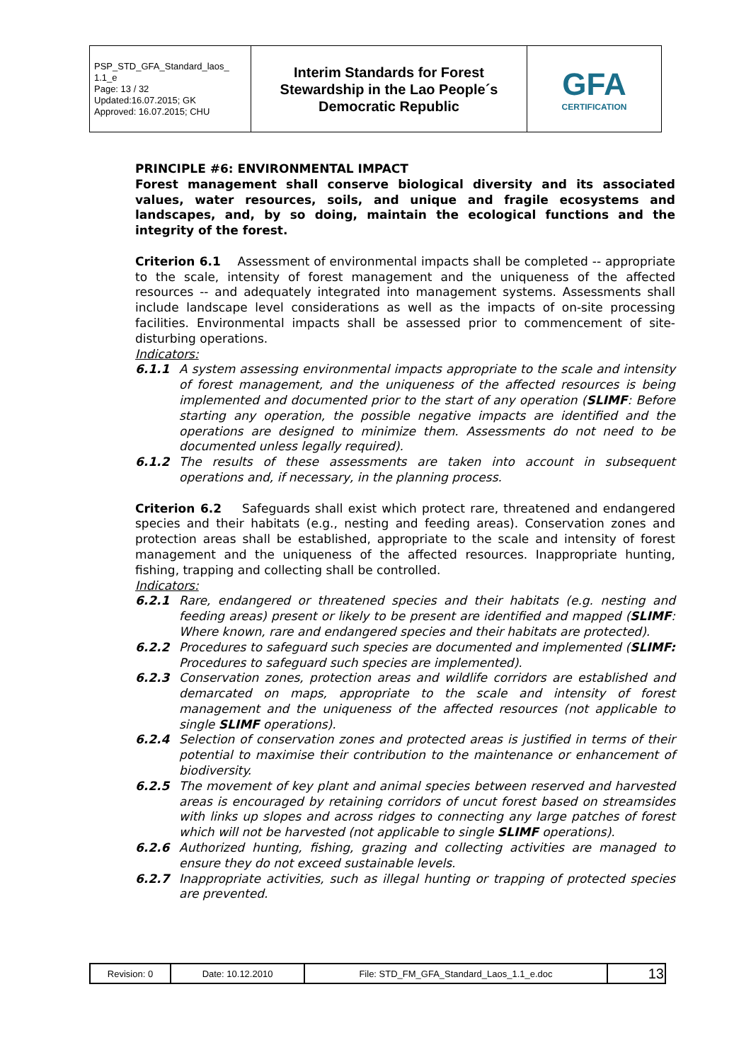| PSP_STD_GFA_Standard_laos_ 1.1_e Page: 13 / 32 Updated:16.07.2015; GK Approved: 16.07.2015; CHU | Interim Standards for Forest Stewardship in the Lao People´s Democratic Republic | GFA CERTIFICATION |
PRINCIPLE #6: ENVIRONMENTAL IMPACT
Forest management shall conserve biological diversity and its associated values, water resources, soils, and unique and fragile ecosystems and landscapes, and, by so doing, maintain the ecological functions and the integrity of the forest.
Criterion 6.1 Assessment of environmental impacts shall be completed -- appropriate to the scale, intensity of forest management and the uniqueness of the affected resources -- and adequately integrated into management systems. Assessments shall include landscape level considerations as well as the impacts of on-site processing facilities. Environmental impacts shall be assessed prior to commencement of site-disturbing operations.
Indicators:
6.1.1 A system assessing environmental impacts appropriate to the scale and intensity of forest management, and the uniqueness of the affected resources is being implemented and documented prior to the start of any operation (SLIMF: Before starting any operation, the possible negative impacts are identified and the operations are designed to minimize them. Assessments do not need to be documented unless legally required).
6.1.2 The results of these assessments are taken into account in subsequent operations and, if necessary, in the planning process.
Criterion 6.2 Safeguards shall exist which protect rare, threatened and endangered species and their habitats (e.g., nesting and feeding areas). Conservation zones and protection areas shall be established, appropriate to the scale and intensity of forest management and the uniqueness of the affected resources. Inappropriate hunting, fishing, trapping and collecting shall be controlled.
Indicators:
6.2.1 Rare, endangered or threatened species and their habitats (e.g. nesting and feeding areas) present or likely to be present are identified and mapped (SLIMF: Where known, rare and endangered species and their habitats are protected).
6.2.2 Procedures to safeguard such species are documented and implemented (SLIMF: Procedures to safeguard such species are implemented).
6.2.3 Conservation zones, protection areas and wildlife corridors are established and demarcated on maps, appropriate to the scale and intensity of forest management and the uniqueness of the affected resources (not applicable to single SLIMF operations).
6.2.4 Selection of conservation zones and protected areas is justified in terms of their potential to maximise their contribution to the maintenance or enhancement of biodiversity.
6.2.5 The movement of key plant and animal species between reserved and harvested areas is encouraged by retaining corridors of uncut forest based on streamsides with links up slopes and across ridges to connecting any large patches of forest which will not be harvested (not applicable to single SLIMF operations).
6.2.6 Authorized hunting, fishing, grazing and collecting activities are managed to ensure they do not exceed sustainable levels.
6.2.7 Inappropriate activities, such as illegal hunting or trapping of protected species are prevented.
| Revision: 0 | Date: 10.12.2010 | File: STD_FM_GFA_Standard_Laos_1.1_e.doc | 13 |